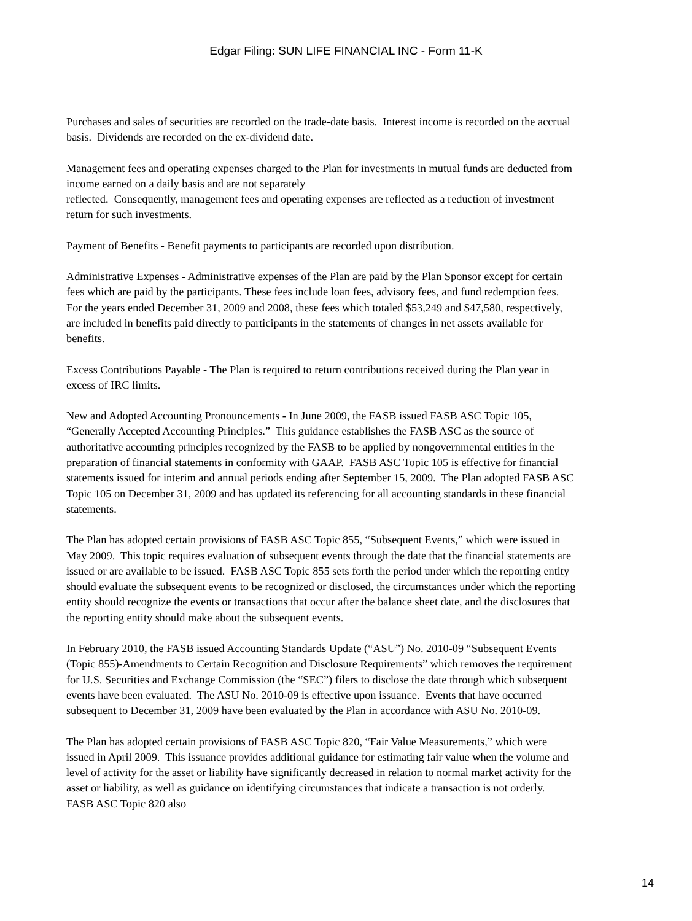Edgar Filing: SUN LIFE FINANCIAL INC - Form 11-K
Purchases and sales of securities are recorded on the trade-date basis. Interest income is recorded on the accrual basis. Dividends are recorded on the ex-dividend date.
Management fees and operating expenses charged to the Plan for investments in mutual funds are deducted from income earned on a daily basis and are not separately
reflected. Consequently, management fees and operating expenses are reflected as a reduction of investment return for such investments.
Payment of Benefits - Benefit payments to participants are recorded upon distribution.
Administrative Expenses - Administrative expenses of the Plan are paid by the Plan Sponsor except for certain fees which are paid by the participants. These fees include loan fees, advisory fees, and fund redemption fees. For the years ended December 31, 2009 and 2008, these fees which totaled $53,249 and $47,580, respectively, are included in benefits paid directly to participants in the statements of changes in net assets available for benefits.
Excess Contributions Payable - The Plan is required to return contributions received during the Plan year in excess of IRC limits.
New and Adopted Accounting Pronouncements - In June 2009, the FASB issued FASB ASC Topic 105, “Generally Accepted Accounting Principles.” This guidance establishes the FASB ASC as the source of authoritative accounting principles recognized by the FASB to be applied by nongovernmental entities in the preparation of financial statements in conformity with GAAP. FASB ASC Topic 105 is effective for financial statements issued for interim and annual periods ending after September 15, 2009. The Plan adopted FASB ASC Topic 105 on December 31, 2009 and has updated its referencing for all accounting standards in these financial statements.
The Plan has adopted certain provisions of FASB ASC Topic 855, “Subsequent Events,” which were issued in May 2009. This topic requires evaluation of subsequent events through the date that the financial statements are issued or are available to be issued. FASB ASC Topic 855 sets forth the period under which the reporting entity should evaluate the subsequent events to be recognized or disclosed, the circumstances under which the reporting entity should recognize the events or transactions that occur after the balance sheet date, and the disclosures that the reporting entity should make about the subsequent events.
In February 2010, the FASB issued Accounting Standards Update (“ASU”) No. 2010-09 “Subsequent Events (Topic 855)-Amendments to Certain Recognition and Disclosure Requirements” which removes the requirement for U.S. Securities and Exchange Commission (the “SEC”) filers to disclose the date through which subsequent events have been evaluated. The ASU No. 2010-09 is effective upon issuance. Events that have occurred subsequent to December 31, 2009 have been evaluated by the Plan in accordance with ASU No. 2010-09.
The Plan has adopted certain provisions of FASB ASC Topic 820, “Fair Value Measurements,” which were issued in April 2009. This issuance provides additional guidance for estimating fair value when the volume and level of activity for the asset or liability have significantly decreased in relation to normal market activity for the asset or liability, as well as guidance on identifying circumstances that indicate a transaction is not orderly. FASB ASC Topic 820 also
14